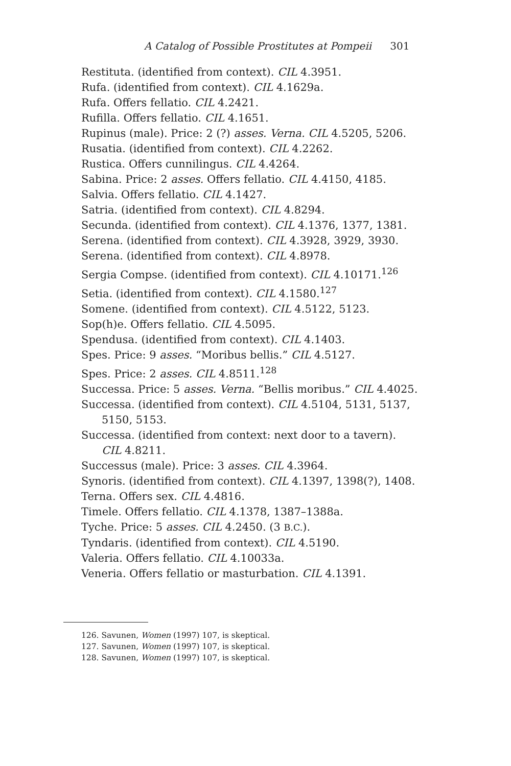A Catalog of Possible Prostitutes at Pompeii 301
Restituta. (identified from context). CIL 4.3951.
Rufa. (identified from context). CIL 4.1629a.
Rufa. Offers fellatio. CIL 4.2421.
Rufilla. Offers fellatio. CIL 4.1651.
Rupinus (male). Price: 2 (?) asses. Verna. CIL 4.5205, 5206.
Rusatia. (identified from context). CIL 4.2262.
Rustica. Offers cunnilingus. CIL 4.4264.
Sabina. Price: 2 asses. Offers fellatio. CIL 4.4150, 4185.
Salvia. Offers fellatio. CIL 4.1427.
Satria. (identified from context). CIL 4.8294.
Secunda. (identified from context). CIL 4.1376, 1377, 1381.
Serena. (identified from context). CIL 4.3928, 3929, 3930.
Serena. (identified from context). CIL 4.8978.
Sergia Compse. (identified from context). CIL 4.10171.<sup>126</sup>
Setia. (identified from context). CIL 4.1580.<sup>127</sup>
Somene. (identified from context). CIL 4.5122, 5123.
Sop(h)e. Offers fellatio. CIL 4.5095.
Spendusa. (identified from context). CIL 4.1403.
Spes. Price: 9 asses. “Moribus bellis.” CIL 4.5127.
Spes. Price: 2 asses. CIL 4.8511.<sup>128</sup>
Successa. Price: 5 asses. Verna. “Bellis moribus.” CIL 4.4025.
Successa. (identified from context). CIL 4.5104, 5131, 5137, 5150, 5153.
Successa. (identified from context: next door to a tavern). CIL 4.8211.
Successus (male). Price: 3 asses. CIL 4.3964.
Synoris. (identified from context). CIL 4.1397, 1398(?), 1408.
Terna. Offers sex. CIL 4.4816.
Timele. Offers fellatio. CIL 4.1378, 1387–1388a.
Tyche. Price: 5 asses. CIL 4.2450. (3 B.C.).
Tyndaris. (identified from context). CIL 4.5190.
Valeria. Offers fellatio. CIL 4.10033a.
Veneria. Offers fellatio or masturbation. CIL 4.1391.
126. Savunen, Women (1997) 107, is skeptical.
127. Savunen, Women (1997) 107, is skeptical.
128. Savunen, Women (1997) 107, is skeptical.